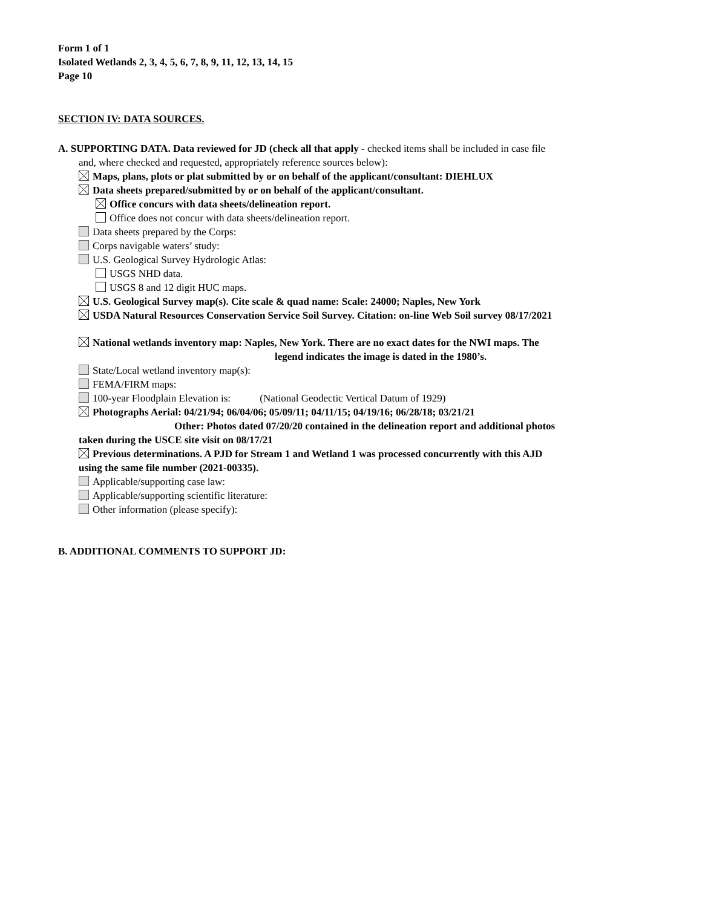Form 1 of 1
Isolated Wetlands 2, 3, 4, 5, 6, 7, 8, 9, 11, 12, 13, 14, 15
Page 10
SECTION IV: DATA SOURCES.
A. SUPPORTING DATA. Data reviewed for JD (check all that apply - checked items shall be included in case file
and, where checked and requested, appropriately reference sources below):
Maps, plans, plots or plat submitted by or on behalf of the applicant/consultant: DIEHLUX
Data sheets prepared/submitted by or on behalf of the applicant/consultant.
Office concurs with data sheets/delineation report.
Office does not concur with data sheets/delineation report.
Data sheets prepared by the Corps:
Corps navigable waters’ study:
U.S. Geological Survey Hydrologic Atlas:
USGS NHD data.
USGS 8 and 12 digit HUC maps.
U.S. Geological Survey map(s). Cite scale & quad name: Scale: 24000; Naples, New York
USDA Natural Resources Conservation Service Soil Survey. Citation: on-line Web Soil survey 08/17/2021
National wetlands inventory map: Naples, New York. There are no exact dates for the NWI maps. The
legend indicates the image is dated in the 1980’s.
State/Local wetland inventory map(s):
FEMA/FIRM maps:
100-year Floodplain Elevation is: (National Geodectic Vertical Datum of 1929)
Photographs Aerial: 04/21/94; 06/04/06; 05/09/11; 04/11/15; 04/19/16; 06/28/18; 03/21/21
Other: Photos dated 07/20/20 contained in the delineation report and additional photos
taken during the USCE site visit on 08/17/21
Previous determinations. A PJD for Stream 1 and Wetland 1 was processed concurrently with this AJD
using the same file number (2021-00335).
Applicable/supporting case law:
Applicable/supporting scientific literature:
Other information (please specify):
B. ADDITIONAL COMMENTS TO SUPPORT JD: